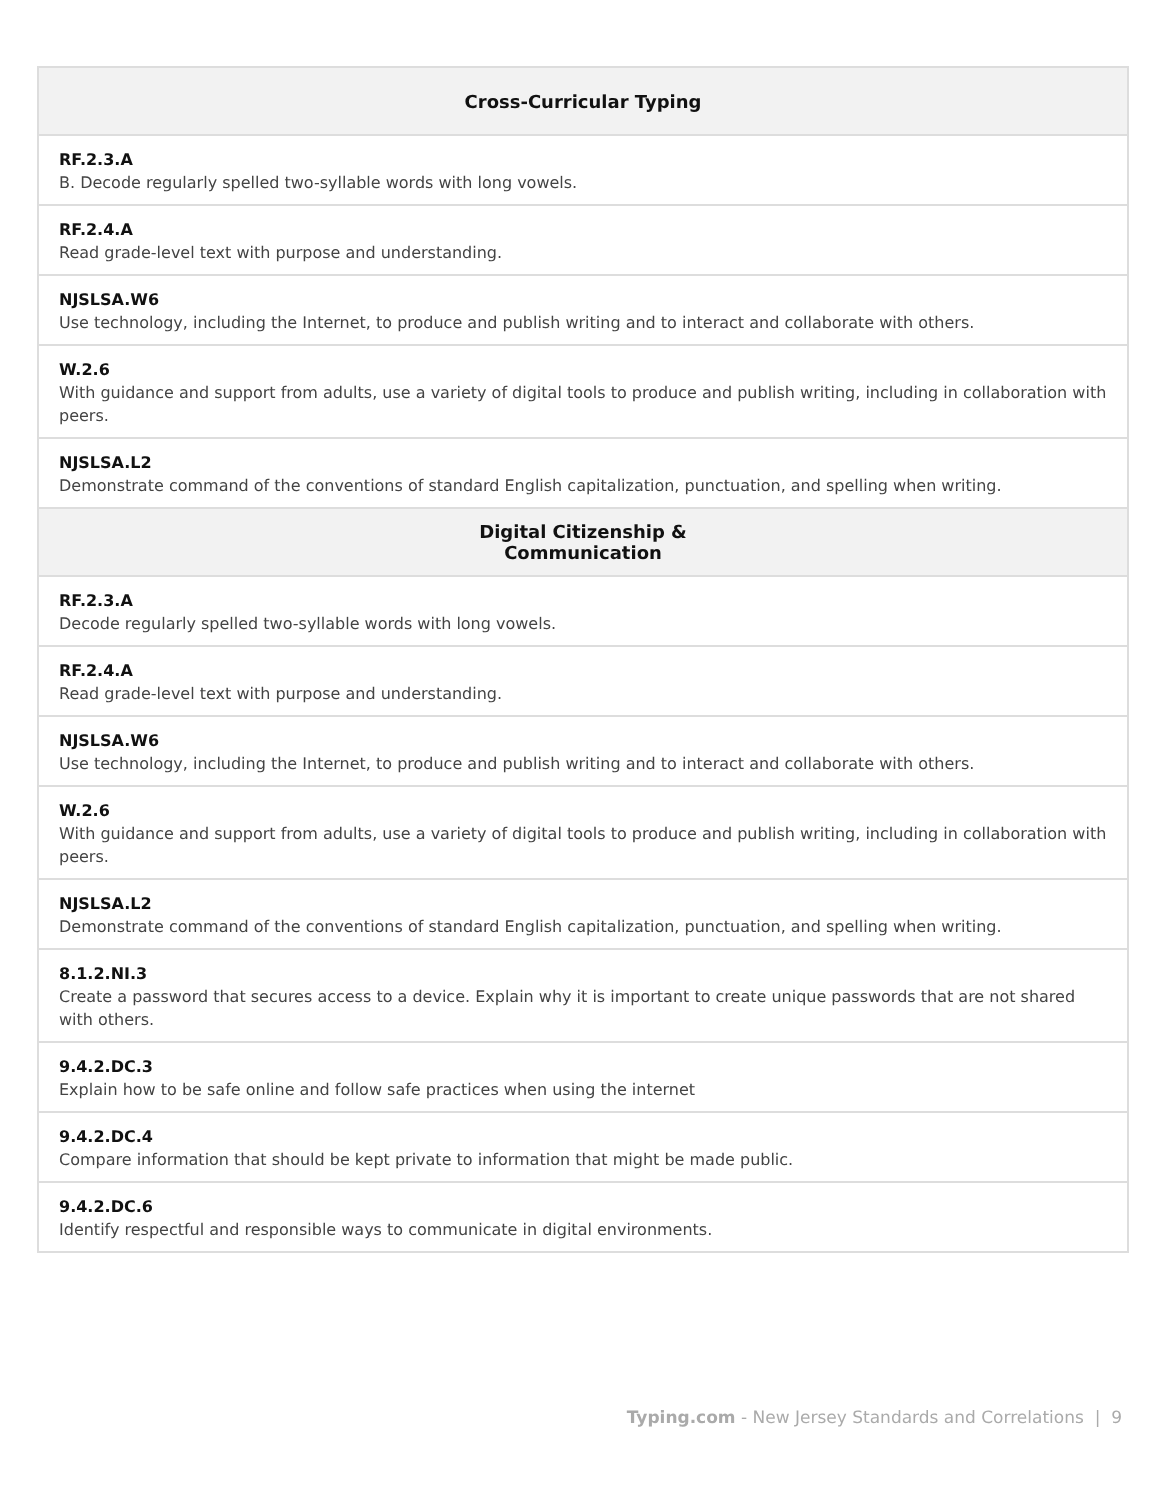| Cross-Curricular Typing |
| --- |
| RF.2.3.A B. Decode regularly spelled two-syllable words with long vowels. |
| RF.2.4.A Read grade-level text with purpose and understanding. |
| NJSLSA.W6 Use technology, including the Internet, to produce and publish writing and to interact and collaborate with others. |
| W.2.6 With guidance and support from adults, use a variety of digital tools to produce and publish writing, including in collaboration with peers. |
| NJSLSA.L2 Demonstrate command of the conventions of standard English capitalization, punctuation, and spelling when writing. |
| Digital Citizenship & Communication |
| RF.2.3.A Decode regularly spelled two-syllable words with long vowels. |
| RF.2.4.A Read grade-level text with purpose and understanding. |
| NJSLSA.W6 Use technology, including the Internet, to produce and publish writing and to interact and collaborate with others. |
| W.2.6 With guidance and support from adults, use a variety of digital tools to produce and publish writing, including in collaboration with peers. |
| NJSLSA.L2 Demonstrate command of the conventions of standard English capitalization, punctuation, and spelling when writing. |
| 8.1.2.NI.3 Create a password that secures access to a device. Explain why it is important to create unique passwords that are not shared with others. |
| 9.4.2.DC.3 Explain how to be safe online and follow safe practices when using the internet |
| 9.4.2.DC.4 Compare information that should be kept private to information that might be made public. |
| 9.4.2.DC.6 Identify respectful and responsible ways to communicate in digital environments. |
Typing.com - New Jersey Standards and Correlations | 9